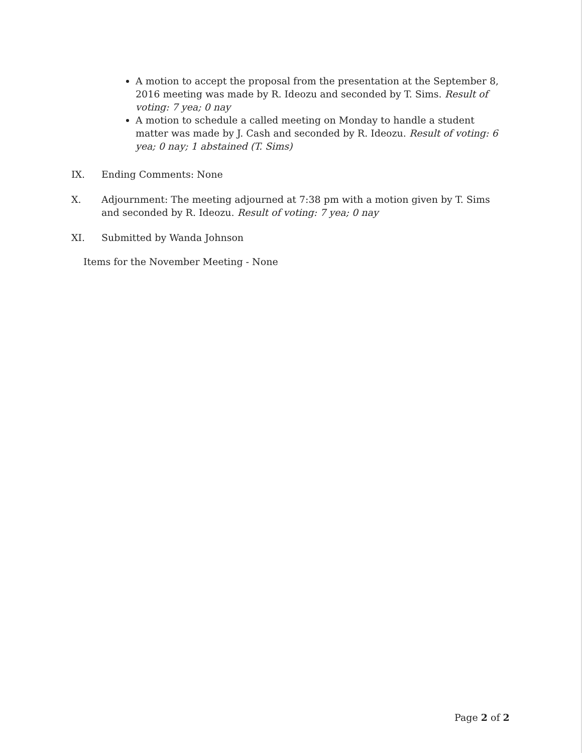A motion to accept the proposal from the presentation at the September 8, 2016 meeting was made by R. Ideozu and seconded by T. Sims. Result of voting: 7 yea; 0 nay
A motion to schedule a called meeting on Monday to handle a student matter was made by J. Cash and seconded by R. Ideozu. Result of voting: 6 yea; 0 nay; 1 abstained (T. Sims)
IX. Ending Comments: None
X. Adjournment: The meeting adjourned at 7:38 pm with a motion given by T. Sims and seconded by R. Ideozu. Result of voting: 7 yea; 0 nay
XI. Submitted by Wanda Johnson
Items for the November Meeting - None
Page 2 of 2